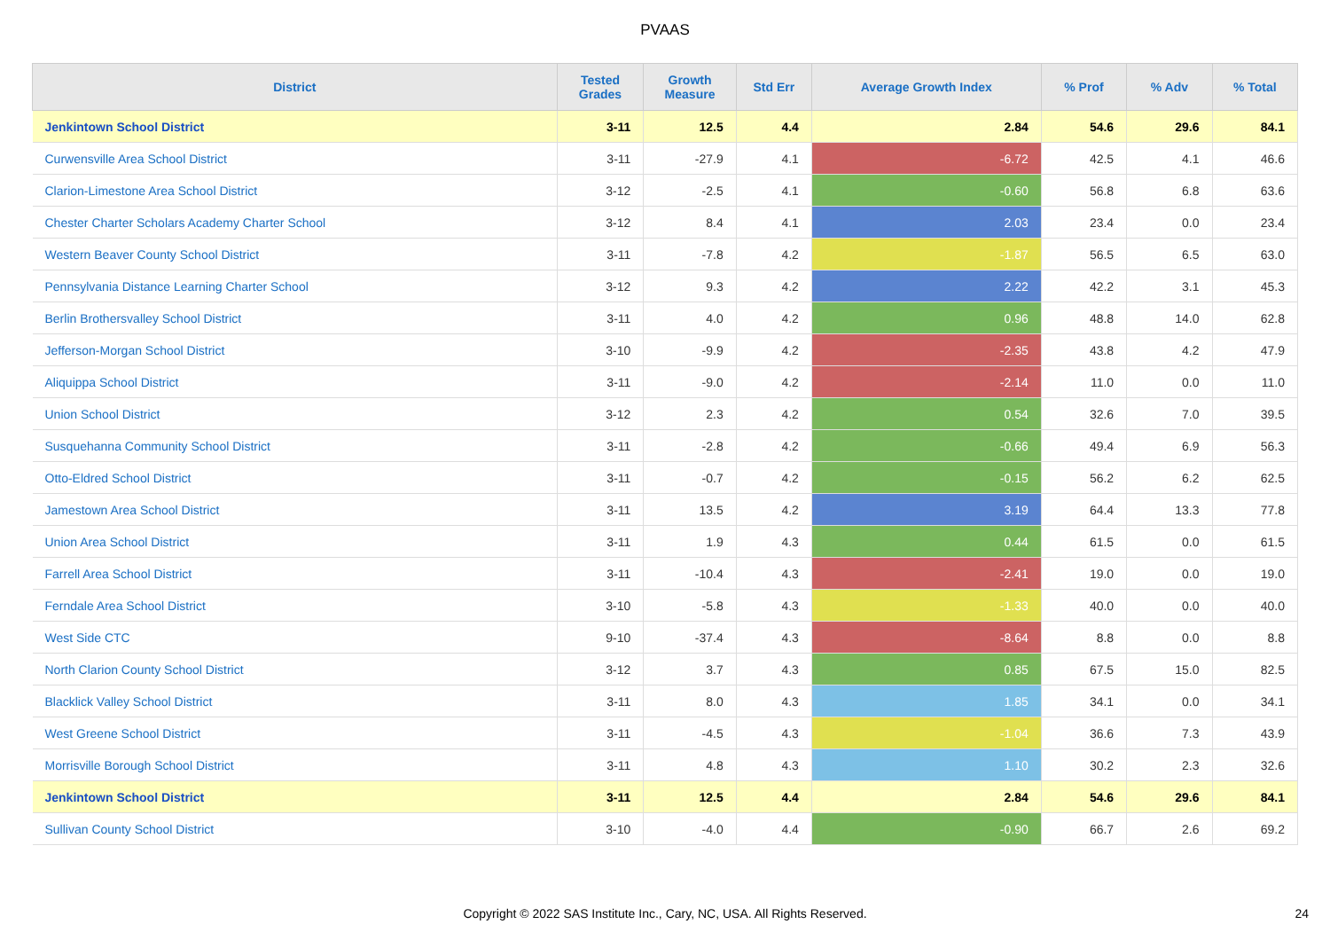PVAAS
| District | Tested Grades | Growth Measure | Std Err | Average Growth Index | % Prof | % Adv | % Total |
| --- | --- | --- | --- | --- | --- | --- | --- |
| Jenkintown School District | 3-11 | 12.5 | 4.4 | 2.84 | 54.6 | 29.6 | 84.1 |
| Curwensville Area School District | 3-11 | -27.9 | 4.1 | -6.72 | 42.5 | 4.1 | 46.6 |
| Clarion-Limestone Area School District | 3-12 | -2.5 | 4.1 | -0.60 | 56.8 | 6.8 | 63.6 |
| Chester Charter Scholars Academy Charter School | 3-12 | 8.4 | 4.1 | 2.03 | 23.4 | 0.0 | 23.4 |
| Western Beaver County School District | 3-11 | -7.8 | 4.2 | -1.87 | 56.5 | 6.5 | 63.0 |
| Pennsylvania Distance Learning Charter School | 3-12 | 9.3 | 4.2 | 2.22 | 42.2 | 3.1 | 45.3 |
| Berlin Brothersvalley School District | 3-11 | 4.0 | 4.2 | 0.96 | 48.8 | 14.0 | 62.8 |
| Jefferson-Morgan School District | 3-10 | -9.9 | 4.2 | -2.35 | 43.8 | 4.2 | 47.9 |
| Aliquippa School District | 3-11 | -9.0 | 4.2 | -2.14 | 11.0 | 0.0 | 11.0 |
| Union School District | 3-12 | 2.3 | 4.2 | 0.54 | 32.6 | 7.0 | 39.5 |
| Susquehanna Community School District | 3-11 | -2.8 | 4.2 | -0.66 | 49.4 | 6.9 | 56.3 |
| Otto-Eldred School District | 3-11 | -0.7 | 4.2 | -0.15 | 56.2 | 6.2 | 62.5 |
| Jamestown Area School District | 3-11 | 13.5 | 4.2 | 3.19 | 64.4 | 13.3 | 77.8 |
| Union Area School District | 3-11 | 1.9 | 4.3 | 0.44 | 61.5 | 0.0 | 61.5 |
| Farrell Area School District | 3-11 | -10.4 | 4.3 | -2.41 | 19.0 | 0.0 | 19.0 |
| Ferndale Area School District | 3-10 | -5.8 | 4.3 | -1.33 | 40.0 | 0.0 | 40.0 |
| West Side CTC | 9-10 | -37.4 | 4.3 | -8.64 | 8.8 | 0.0 | 8.8 |
| North Clarion County School District | 3-12 | 3.7 | 4.3 | 0.85 | 67.5 | 15.0 | 82.5 |
| Blacklick Valley School District | 3-11 | 8.0 | 4.3 | 1.85 | 34.1 | 0.0 | 34.1 |
| West Greene School District | 3-11 | -4.5 | 4.3 | -1.04 | 36.6 | 7.3 | 43.9 |
| Morrisville Borough School District | 3-11 | 4.8 | 4.3 | 1.10 | 30.2 | 2.3 | 32.6 |
| Jenkintown School District | 3-11 | 12.5 | 4.4 | 2.84 | 54.6 | 29.6 | 84.1 |
| Sullivan County School District | 3-10 | -4.0 | 4.4 | -0.90 | 66.7 | 2.6 | 69.2 |
Copyright © 2022 SAS Institute Inc., Cary, NC, USA. All Rights Reserved.
24